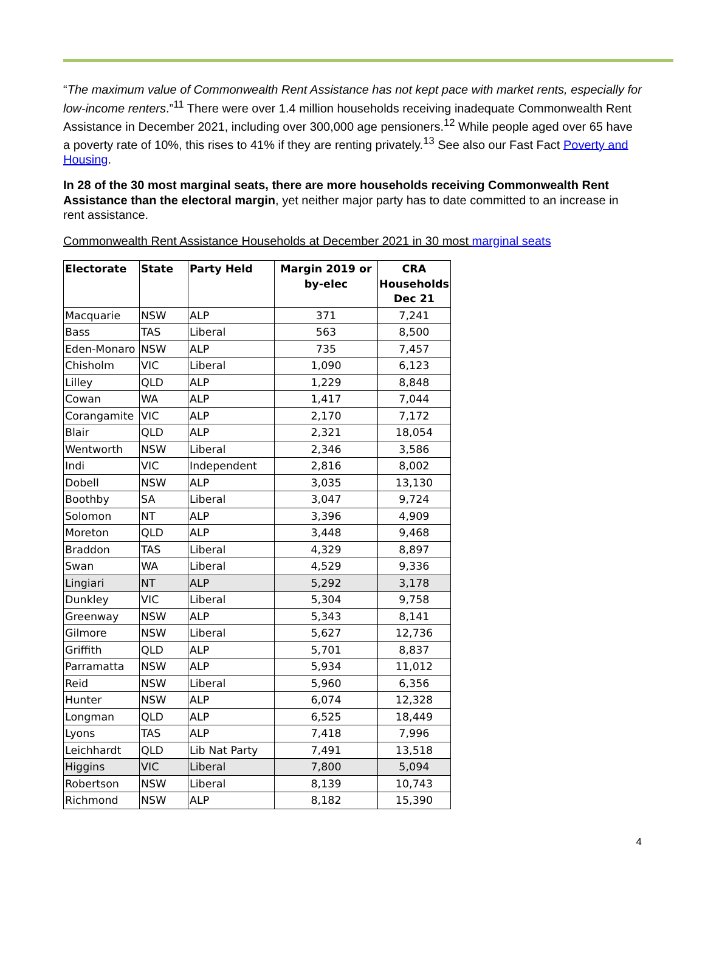“The maximum value of Commonwealth Rent Assistance has not kept pace with market rents, especially for low-income renters.”<sup>11</sup> There were over 1.4 million households receiving inadequate Commonwealth Rent Assistance in December 2021, including over 300,000 age pensioners.<sup>12</sup> While people aged over 65 have a poverty rate of 10%, this rises to 41% if they are renting privately.<sup>13</sup> See also our Fast Fact Poverty and Housing.
In 28 of the 30 most marginal seats, there are more households receiving Commonwealth Rent Assistance than the electoral margin, yet neither major party has to date committed to an increase in rent assistance.
Commonwealth Rent Assistance Households at December 2021 in 30 most marginal seats
| Electorate | State | Party Held | Margin 2019 or by-elec | CRA Households Dec 21 |
| --- | --- | --- | --- | --- |
| Macquarie | NSW | ALP | 371 | 7,241 |
| Bass | TAS | Liberal | 563 | 8,500 |
| Eden-Monaro | NSW | ALP | 735 | 7,457 |
| Chisholm | VIC | Liberal | 1,090 | 6,123 |
| Lilley | QLD | ALP | 1,229 | 8,848 |
| Cowan | WA | ALP | 1,417 | 7,044 |
| Corangamite | VIC | ALP | 2,170 | 7,172 |
| Blair | QLD | ALP | 2,321 | 18,054 |
| Wentworth | NSW | Liberal | 2,346 | 3,586 |
| Indi | VIC | Independent | 2,816 | 8,002 |
| Dobell | NSW | ALP | 3,035 | 13,130 |
| Boothby | SA | Liberal | 3,047 | 9,724 |
| Solomon | NT | ALP | 3,396 | 4,909 |
| Moreton | QLD | ALP | 3,448 | 9,468 |
| Braddon | TAS | Liberal | 4,329 | 8,897 |
| Swan | WA | Liberal | 4,529 | 9,336 |
| Lingiari | NT | ALP | 5,292 | 3,178 |
| Dunkley | VIC | Liberal | 5,304 | 9,758 |
| Greenway | NSW | ALP | 5,343 | 8,141 |
| Gilmore | NSW | Liberal | 5,627 | 12,736 |
| Griffith | QLD | ALP | 5,701 | 8,837 |
| Parramatta | NSW | ALP | 5,934 | 11,012 |
| Reid | NSW | Liberal | 5,960 | 6,356 |
| Hunter | NSW | ALP | 6,074 | 12,328 |
| Longman | QLD | ALP | 6,525 | 18,449 |
| Lyons | TAS | ALP | 7,418 | 7,996 |
| Leichhardt | QLD | Lib Nat Party | 7,491 | 13,518 |
| Higgins | VIC | Liberal | 7,800 | 5,094 |
| Robertson | NSW | Liberal | 8,139 | 10,743 |
| Richmond | NSW | ALP | 8,182 | 15,390 |
4